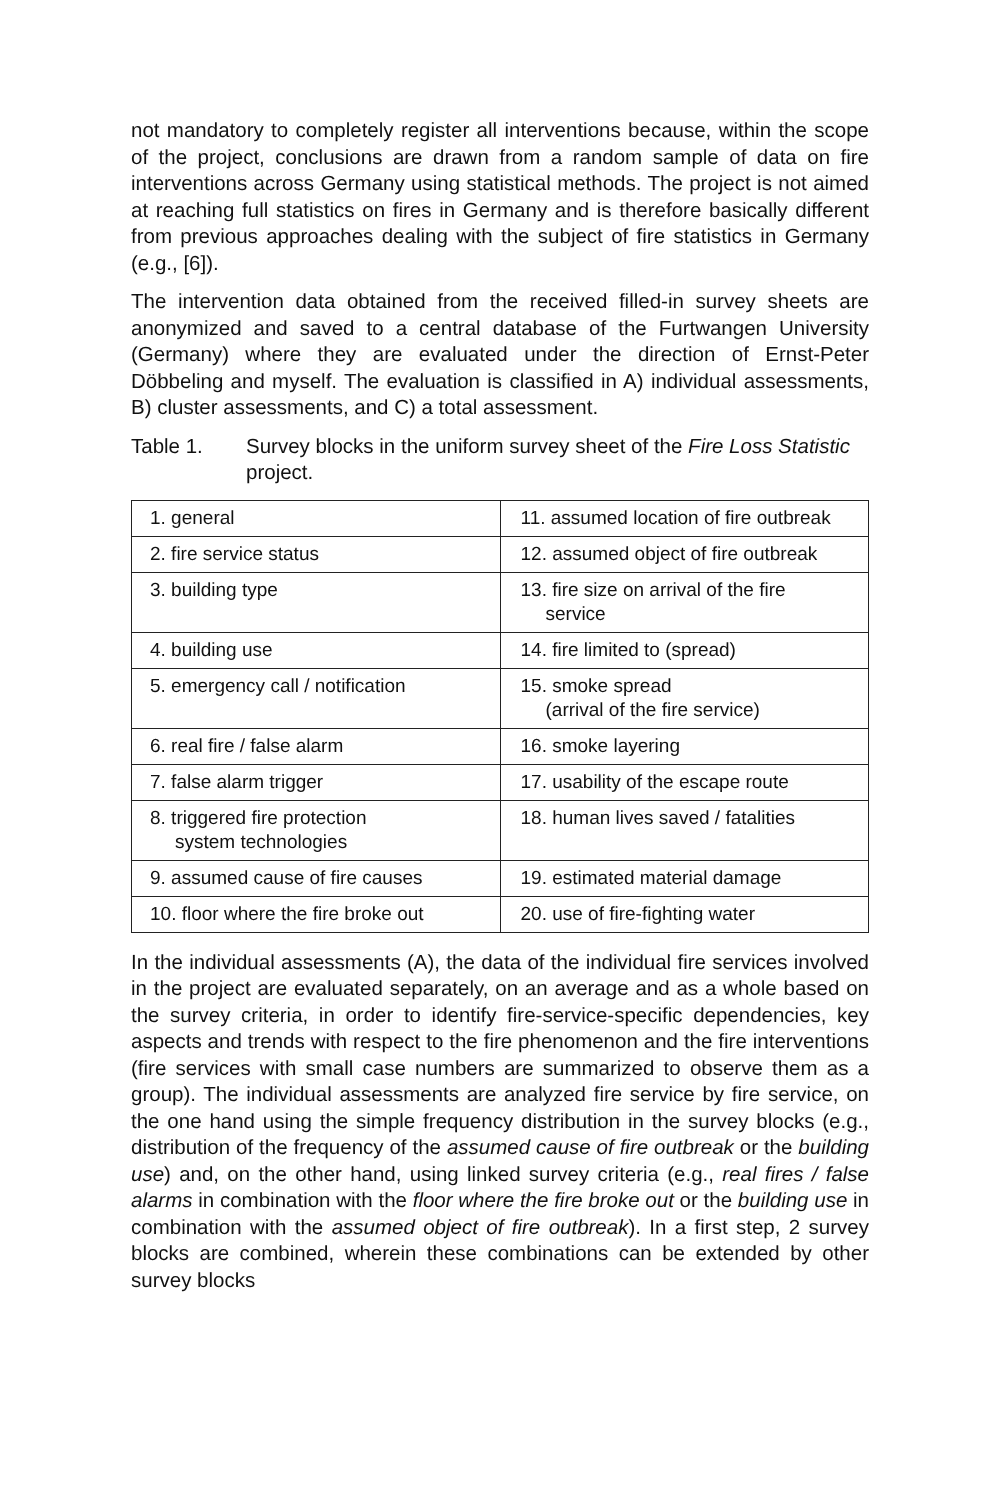not mandatory to completely register all interventions because, within the scope of the project, conclusions are drawn from a random sample of data on fire interventions across Germany using statistical methods. The project is not aimed at reaching full statistics on fires in Germany and is therefore basically different from previous approaches dealing with the subject of fire statistics in Germany (e.g., [6]).
The intervention data obtained from the received filled-in survey sheets are anonymized and saved to a central database of the Furtwangen University (Germany) where they are evaluated under the direction of Ernst-Peter Döbbeling and myself. The evaluation is classified in A) individual assessments, B) cluster assessments, and C) a total assessment.
Table 1. Survey blocks in the uniform survey sheet of the Fire Loss Statistic project.
| 1. general | 11. assumed location of fire outbreak |
| 2. fire service status | 12. assumed object of fire outbreak |
| 3. building type | 13. fire size on arrival of the fire service |
| 4. building use | 14. fire limited to (spread) |
| 5. emergency call / notification | 15. smoke spread (arrival of the fire service) |
| 6. real fire / false alarm | 16. smoke layering |
| 7. false alarm trigger | 17. usability of the escape route |
| 8. triggered fire protection system technologies | 18. human lives saved / fatalities |
| 9. assumed cause of fire causes | 19. estimated material damage |
| 10. floor where the fire broke out | 20. use of fire-fighting water |
In the individual assessments (A), the data of the individual fire services involved in the project are evaluated separately, on an average and as a whole based on the survey criteria, in order to identify fire-service-specific dependencies, key aspects and trends with respect to the fire phenomenon and the fire interventions (fire services with small case numbers are summarized to observe them as a group). The individual assessments are analyzed fire service by fire service, on the one hand using the simple frequency distribution in the survey blocks (e.g., distribution of the frequency of the assumed cause of fire outbreak or the building use) and, on the other hand, using linked survey criteria (e.g., real fires / false alarms in combination with the floor where the fire broke out or the building use in combination with the assumed object of fire outbreak). In a first step, 2 survey blocks are combined, wherein these combinations can be extended by other survey blocks